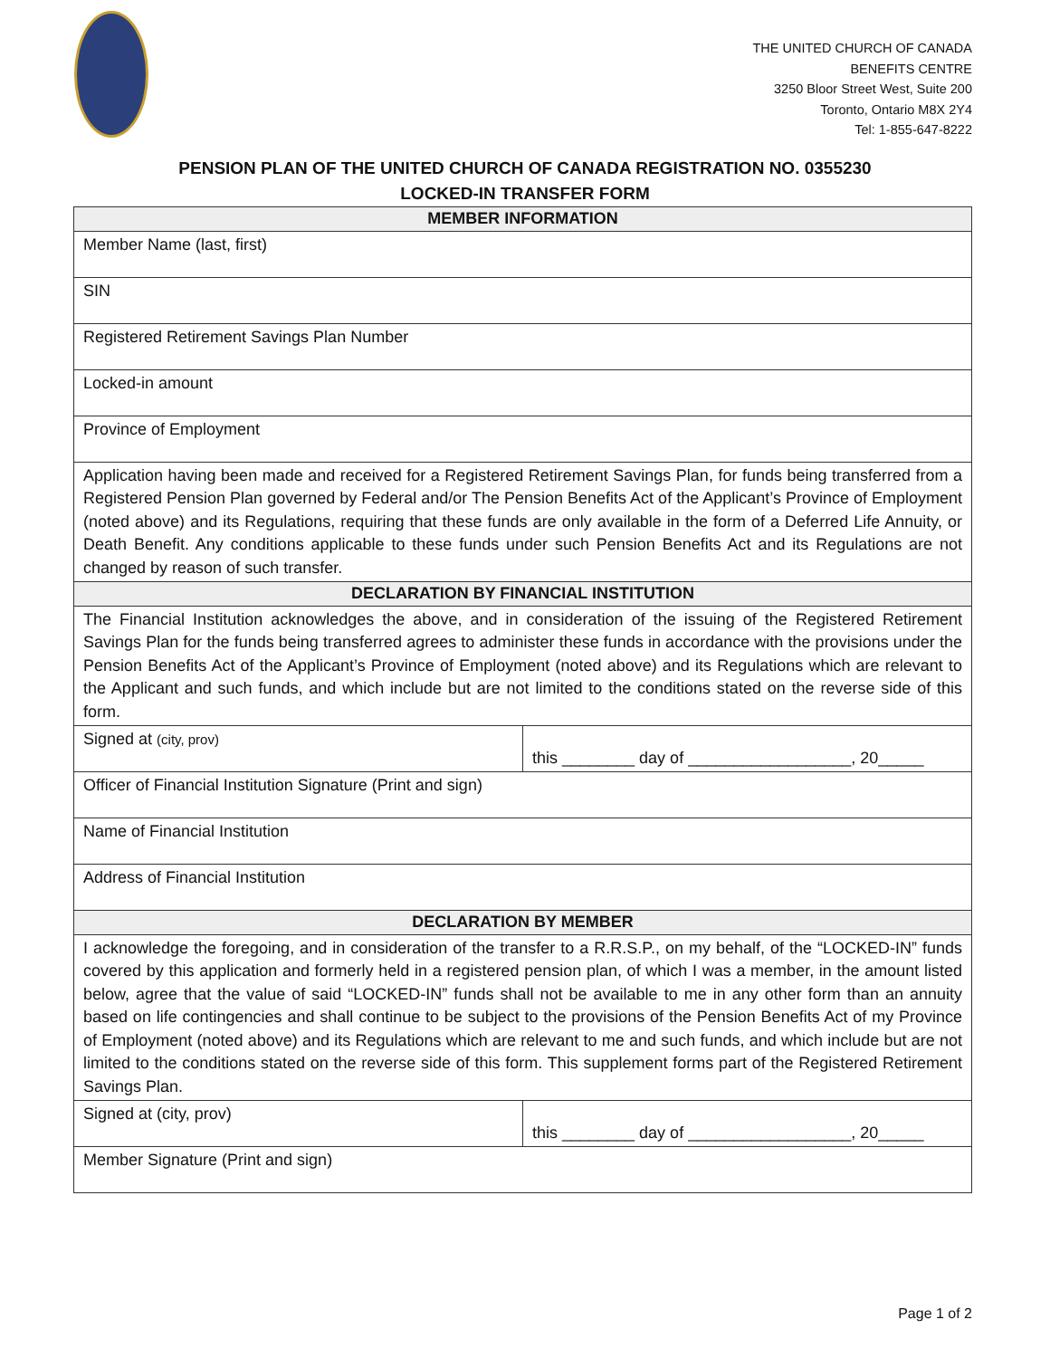THE UNITED CHURCH OF CANADA
BENEFITS CENTRE
3250 Bloor Street West, Suite 200
Toronto, Ontario M8X 2Y4
Tel: 1-855-647-8222
PENSION PLAN OF THE UNITED CHURCH OF CANADA REGISTRATION NO. 0355230
LOCKED-IN TRANSFER FORM
| MEMBER INFORMATION | |
| --- | --- |
| Member Name (last, first) | |
| SIN | |
| Registered Retirement Savings Plan Number | |
| Locked-in amount | |
| Province of Employment | |
| Application having been made and received for a Registered Retirement Savings Plan, for funds being transferred from a Registered Pension Plan governed by Federal and/or The Pension Benefits Act of the Applicant’s Province of Employment (noted above) and its Regulations, requiring that these funds are only available in the form of a Deferred Life Annuity, or Death Benefit. Any conditions applicable to these funds under such Pension Benefits Act and its Regulations are not changed by reason of such transfer. | |
| DECLARATION BY FINANCIAL INSTITUTION | |
| The Financial Institution acknowledges the above, and in consideration of the issuing of the Registered Retirement Savings Plan for the funds being transferred agrees to administer these funds in accordance with the provisions under the Pension Benefits Act of the Applicant’s Province of Employment (noted above) and its Regulations which are relevant to the Applicant and such funds, and which include but are not limited to the conditions stated on the reverse side of this form. | |
| Signed at (city, prov) | this ________ day of __________________, 20_____ |
| Officer of Financial Institution Signature (Print and sign) | |
| Name of Financial Institution | |
| Address of Financial Institution | |
| DECLARATION BY MEMBER | |
| I acknowledge the foregoing, and in consideration of the transfer to a R.R.S.P., on my behalf, of the “LOCKED-IN” funds covered by this application and formerly held in a registered pension plan, of which I was a member, in the amount listed below, agree that the value of said “LOCKED-IN” funds shall not be available to me in any other form than an annuity based on life contingencies and shall continue to be subject to the provisions of the Pension Benefits Act of my Province of Employment (noted above) and its Regulations which are relevant to me and such funds, and which include but are not limited to the conditions stated on the reverse side of this form. This supplement forms part of the Registered Retirement Savings Plan. | |
| Signed at (city, prov) | this ________ day of __________________, 20_____ |
| Member Signature (Print and sign) | |
Page 1 of 2